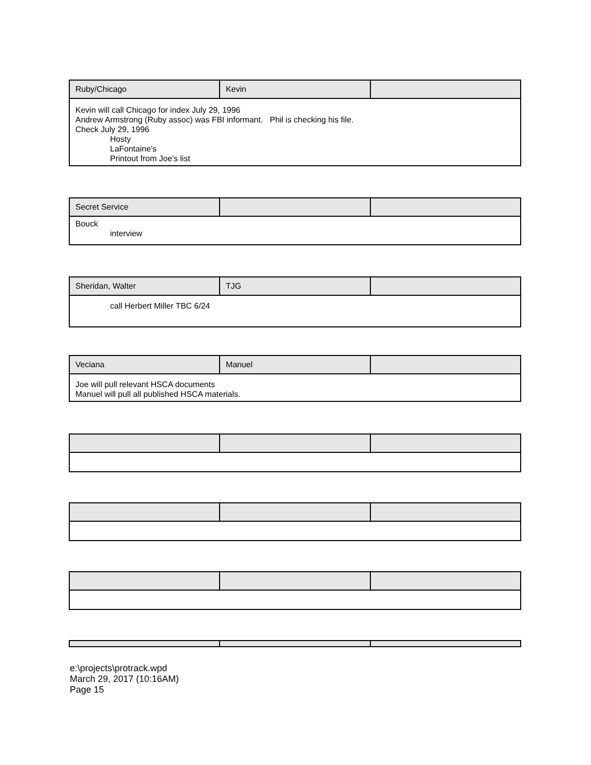| Ruby/Chicago | Kevin | |
| --- | --- | --- |
| Kevin will call Chicago for index July 29, 1996 Andrew Armstrong (Ruby assoc) was FBI informant. Phil is checking his file. Check July 29, 1996 Hosty LaFontaine’s Printout from Joe’s list | | |
| Secret Service | | |
| --- | --- | --- |
| Bouck interview | | |
| Sheridan, Walter | TJG | |
| --- | --- | --- |
| call Herbert Miller TBC 6/24 | | |
| Veciana | Manuel | |
| --- | --- | --- |
| Joe will pull relevant HSCA documents Manuel will pull all published HSCA materials. | | |
e:\projects\protrack.wpd
March 29, 2017 (10:16AM)
Page 15